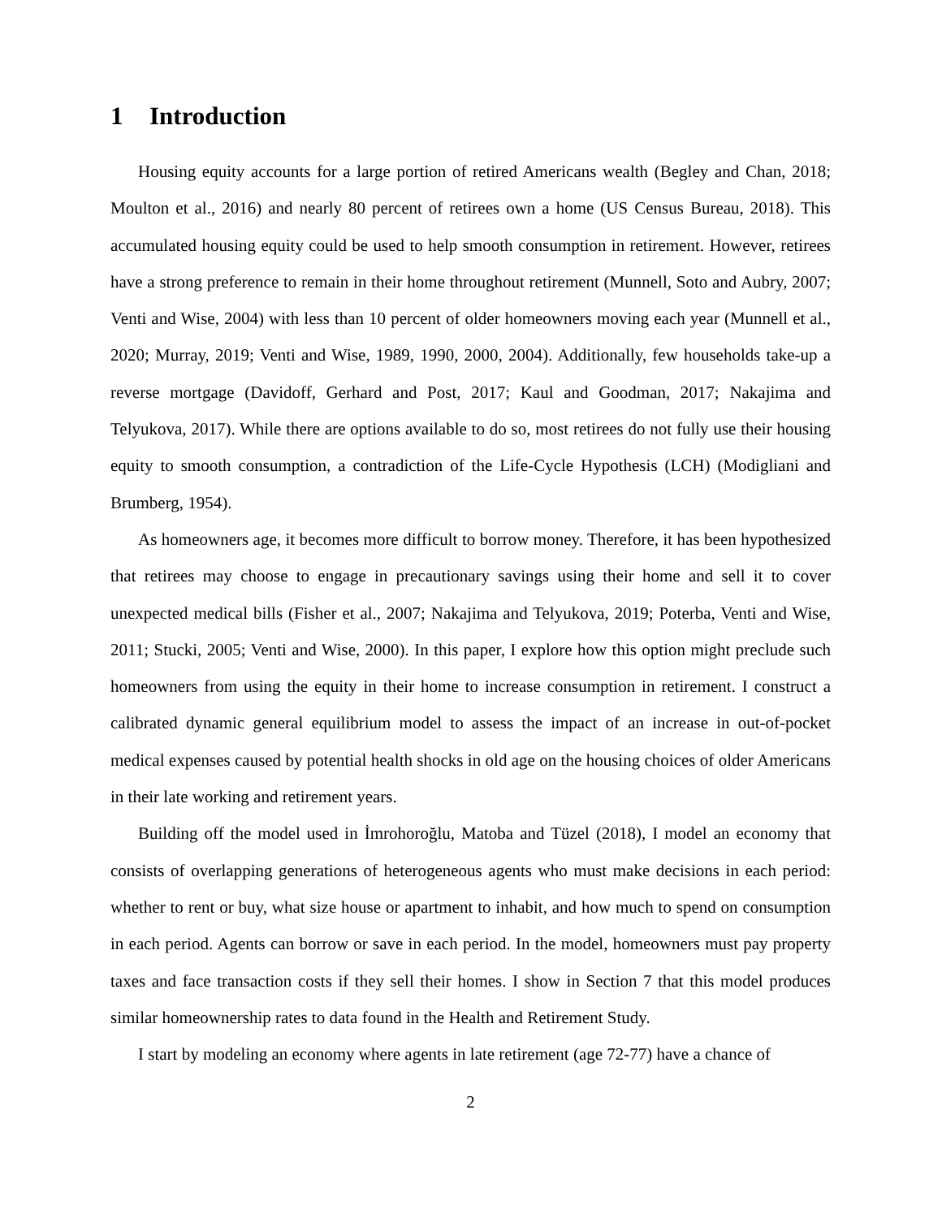1 Introduction
Housing equity accounts for a large portion of retired Americans wealth (Begley and Chan, 2018; Moulton et al., 2016) and nearly 80 percent of retirees own a home (US Census Bureau, 2018). This accumulated housing equity could be used to help smooth consumption in retirement. However, retirees have a strong preference to remain in their home throughout retirement (Munnell, Soto and Aubry, 2007; Venti and Wise, 2004) with less than 10 percent of older homeowners moving each year (Munnell et al., 2020; Murray, 2019; Venti and Wise, 1989, 1990, 2000, 2004). Additionally, few households take-up a reverse mortgage (Davidoff, Gerhard and Post, 2017; Kaul and Goodman, 2017; Nakajima and Telyukova, 2017). While there are options available to do so, most retirees do not fully use their housing equity to smooth consumption, a contradiction of the Life-Cycle Hypothesis (LCH) (Modigliani and Brumberg, 1954).
As homeowners age, it becomes more difficult to borrow money. Therefore, it has been hypothesized that retirees may choose to engage in precautionary savings using their home and sell it to cover unexpected medical bills (Fisher et al., 2007; Nakajima and Telyukova, 2019; Poterba, Venti and Wise, 2011; Stucki, 2005; Venti and Wise, 2000). In this paper, I explore how this option might preclude such homeowners from using the equity in their home to increase consumption in retirement. I construct a calibrated dynamic general equilibrium model to assess the impact of an increase in out-of-pocket medical expenses caused by potential health shocks in old age on the housing choices of older Americans in their late working and retirement years.
Building off the model used in İmrohoroğlu, Matoba and Tüzel (2018), I model an economy that consists of overlapping generations of heterogeneous agents who must make decisions in each period: whether to rent or buy, what size house or apartment to inhabit, and how much to spend on consumption in each period. Agents can borrow or save in each period. In the model, homeowners must pay property taxes and face transaction costs if they sell their homes. I show in Section 7 that this model produces similar homeownership rates to data found in the Health and Retirement Study.
I start by modeling an economy where agents in late retirement (age 72-77) have a chance of
2